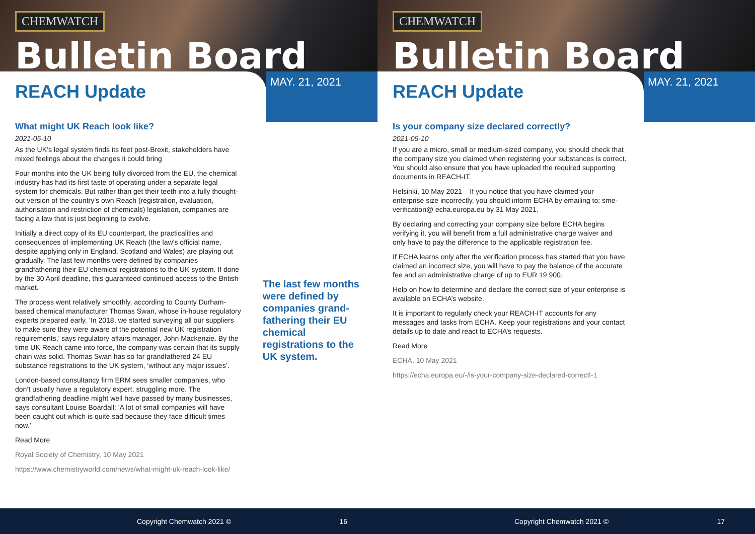CHEMWATCH
Bulletin Board
REACH Update
MAY. 21, 2021
What might UK Reach look like?
2021-05-10
As the UK’s legal system finds its feet post-Brexit, stakeholders have mixed feelings about the changes it could bring
Four months into the UK being fully divorced from the EU, the chemical industry has had its first taste of operating under a separate legal system for chemicals. But rather than get their teeth into a fully thought-out version of the country’s own Reach (registration, evaluation, authorisation and restriction of chemicals) legislation, companies are facing a law that is just beginning to evolve.
Initially a direct copy of its EU counterpart, the practicalities and consequences of implementing UK Reach (the law’s official name, despite applying only in England, Scotland and Wales) are playing out gradually. The last few months were defined by companies grandfathering their EU chemical registrations to the UK system. If done by the 30 April deadline, this guaranteed continued access to the British market.
The process went relatively smoothly, according to County Durham-based chemical manufacturer Thomas Swan, whose in-house regulatory experts prepared early. ‘In 2018, we started surveying all our suppliers to make sure they were aware of the potential new UK registration requirements,’ says regulatory affairs manager, John Mackenzie. By the time UK Reach came into force, the company was certain that its supply chain was solid. Thomas Swan has so far grandfathered 24 EU substance registrations to the UK system, ‘without any major issues’.
London-based consultancy firm ERM sees smaller companies, who don’t usually have a regulatory expert, struggling more. The grandfathering deadline might well have passed by many businesses, says consultant Louise Boardall: ‘A lot of small companies will have been caught out which is quite sad because they face difficult times now.’
Read More
Royal Society of Chemistry, 10 May 2021
https://www.chemistryworld.com/news/what-might-uk-reach-look-like/
The last few months were defined by companies grand-fathering their EU chemical registrations to the UK system.
Copyright Chemwatch 2021 © 16
CHEMWATCH
Bulletin Board
REACH Update
MAY. 21, 2021
Is your company size declared correctly?
2021-05-10
If you are a micro, small or medium-sized company, you should check that the company size you claimed when registering your substances is correct. You should also ensure that you have uploaded the required supporting documents in REACH-IT.
Helsinki, 10 May 2021 – If you notice that you have claimed your enterprise size incorrectly, you should inform ECHA by emailing to: sme-verification@ echa.europa.eu by 31 May 2021.
By declaring and correcting your company size before ECHA begins verifying it, you will benefit from a full administrative charge waiver and only have to pay the difference to the applicable registration fee.
If ECHA learns only after the verification process has started that you have claimed an incorrect size, you will have to pay the balance of the accurate fee and an administrative charge of up to EUR 19 900.
Help on how to determine and declare the correct size of your enterprise is available on ECHA’s website.
It is important to regularly check your REACH-IT accounts for any messages and tasks from ECHA. Keep your registrations and your contact details up to date and react to ECHA’s requests.
Read More
ECHA, 10 May 2021
https://echa.europa.eu/-/is-your-company-size-declared-correctl-1
Copyright Chemwatch 2021 © 17